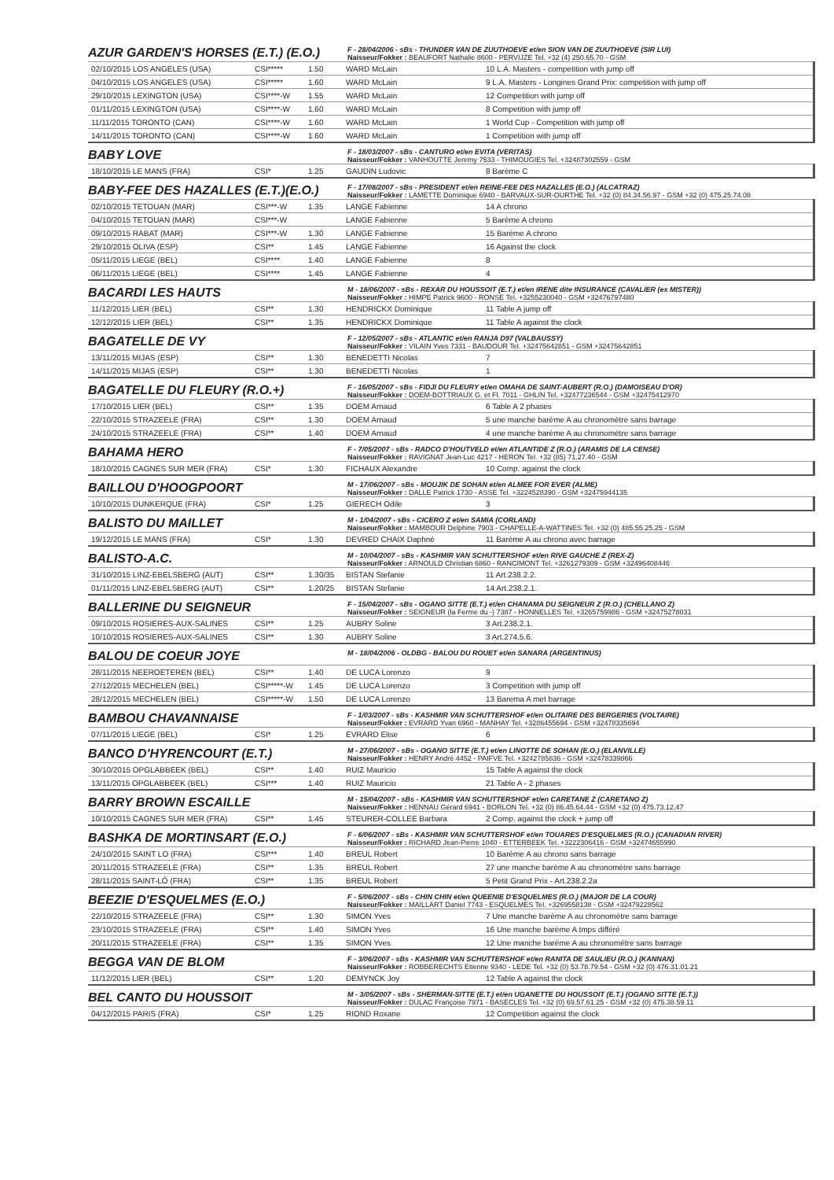AZUR GARDEN'S HORSES (E.T.) (E.O.)
F - 28/04/2006 - sBs - THUNDER VAN DE ZUUTHOEVE et/en SION VAN DE ZUUTHOEVE (SIR LUI)
Naisseur/Fokker : BEAUFORT Nathalie 8600 - PERVIJZE Tel. +32 (4) 250.65.70 - GSM
| 02/10/2015 LOS ANGELES (USA) | CSI***** | 1.50 | WARD McLain | 10 L.A. Masters - competition with jump off |
| 04/10/2015 LOS ANGELES (USA) | CSI***** | 1.60 | WARD McLain | 9 L.A. Masters - Longines Grand Prix: competition with jump off |
| 29/10/2015 LEXINGTON (USA) | CSI****-W | 1.55 | WARD McLain | 12 Competition with jump off |
| 01/11/2015 LEXINGTON (USA) | CSI****-W | 1.60 | WARD McLain | 8 Competition with jump off |
| 11/11/2015 TORONTO (CAN) | CSI****-W | 1.60 | WARD McLain | 1 World Cup - Competition with jump off |
| 14/11/2015 TORONTO (CAN) | CSI****-W | 1.60 | WARD McLain | 1 Competition with jump off |
BABY LOVE
F - 18/03/2007 - sBs - CANTURO et/en EVITA (VERITAS)
Naisseur/Fokker : VANHOUTTE Jeremy 7533 - THIMOUGIES Tel. +32487302559 - GSM
| 18/10/2015 LE MANS (FRA) | CSI* | 1.25 | GAUDIN Ludovic | 8 Barème C |
BABY-FEE DES HAZALLES (E.T.)(E.O.)
F - 17/08/2007 - sBs - PRESIDENT et/en REINE-FEE DES HAZALLES (E.O.) (ALCATRAZ)
Naisseur/Fokker : LAMETTE Dominique 6940 - BARVAUX-SUR-OURTHE Tel. +32 (0) 84.34.56.97 - GSM +32 (0) 475.25.74.08
| 02/10/2015 TETOUAN (MAR) | CSI***-W | 1.35 | LANGE Fabienne | 14 A chrono |
| 04/10/2015 TETOUAN (MAR) | CSI***-W | | LANGE Fabienne | 5 Barème A chrono |
| 09/10/2015 RABAT (MAR) | CSI***-W | 1.30 | LANGE Fabienne | 15 Barème A chrono |
| 29/10/2015 OLIVA (ESP) | CSI** | 1.45 | LANGE Fabienne | 16 Against the clock |
| 05/11/2015 LIEGE (BEL) | CSI**** | 1.40 | LANGE Fabienne | 8 |
| 06/11/2015 LIEGE (BEL) | CSI**** | 1.45 | LANGE Fabienne | 4 |
BACARDI LES HAUTS
M - 18/06/2007 - sBs - REXAR DU HOUSSOIT (E.T.) et/en IRENE dite INSURANCE (CAVALIER (ex MISTER))
Naisseur/Fokker : HIMPE Patrick 9600 - RONSE Tel. +3255230040 - GSM +32476797480
| 11/12/2015 LIER (BEL) | CSI** | 1.30 | HENDRICKX Dominique | 11 Table A jump off |
| 12/12/2015 LIER (BEL) | CSI** | 1.35 | HENDRICKX Dominique | 11 Table A against the clock |
BAGATELLE DE VY
F - 12/05/2007 - sBs - ATLANTIC et/en RANJA D97 (VALBAUSSY)
Naisseur/Fokker : VILAIN Yves 7331 - BAUDOUR Tel. +32475642851 - GSM +32475642851
| 13/11/2015 MIJAS (ESP) | CSI** | 1.30 | BENEDETTI Nicolas | 7 |
| 14/11/2015 MIJAS (ESP) | CSI** | 1.30 | BENEDETTI Nicolas | 1 |
BAGATELLE DU FLEURY (R.O.+)
F - 16/05/2007 - sBs - FIDJI DU FLEURY et/en OMAHA DE SAINT-AUBERT (R.O.) (DAMOISEAU D'OR)
Naisseur/Fokker : DOEM-BOTTRIAUX G. et Fl. 7011 - GHLIN Tel. +32477236544 - GSM +32475412970
| 17/10/2015 LIER (BEL) | CSI** | 1.35 | DOEM Arnaud | 6 Table A 2 phases |
| 22/10/2015 STRAZEELE (FRA) | CSI** | 1.30 | DOEM Arnaud | 5 une manche barème A au chronomètre sans barrage |
| 24/10/2015 STRAZEELE (FRA) | CSI** | 1.40 | DOEM Arnaud | 4 une manche barème A au chronomètre sans barrage |
BAHAMA HERO
F - 7/05/2007 - sBs - RADCO D'HOUTVELD et/en ATLANTIDE Z (R.O.) (ARAMIS DE LA CENSE)
Naisseur/Fokker : RAVIGNAT Jean-Luc 4217 - HERON Tel. +32 (85) 71.27.40 - GSM
| 18/10/2015 CAGNES SUR MER (FRA) | CSI* | 1.30 | FICHAUX Alexandre | 10 Comp. against the clock |
BAILLOU D'HOOGPOORT
M - 17/06/2007 - sBs - MOUJIK DE SOHAN et/en ALMEE FOR EVER (ALME)
Naisseur/Fokker : DALLE Patrick 1730 - ASSE Tel. +3224528390 - GSM +32475944135
| 10/10/2015 DUNKERQUE (FRA) | CSI* | 1.25 | GIERECH Odile | 3 |
BALISTO DU MAILLET
M - 1/04/2007 - sBs - CICERO Z et/en SAMIA (CORLAND)
Naisseur/Fokker : MAMBOUR Delphine 7903 - CHAPELLE-A-WATTINES Tel. +32 (0) 485.55.25.25 - GSM
| 19/12/2015 LE MANS (FRA) | CSI* | 1.30 | DEVRED CHAIX Daphné | 11 Barème A au chrono avec barrage |
BALISTO-A.C.
M - 10/04/2007 - sBs - KASHMIR VAN SCHUTTERSHOF et/en RIVE GAUCHE Z (REX-Z)
Naisseur/Fokker : ARNOULD Christian 6860 - RANCIMONT Tel. +3261279309 - GSM +32496408446
| 31/10/2015 LINZ-EBELSBERG (AUT) | CSI** | 1.30/35 | BISTAN Stefanie | 11 Art.238.2.2. |
| 01/11/2015 LINZ-EBELSBERG (AUT) | CSI** | 1.20/25 | BISTAN Stefanie | 14 Art.238.2.1. |
BALLERINE DU SEIGNEUR
F - 15/04/2007 - sBs - OGANO SITTE (E.T.) et/en CHANAMA DU SEIGNEUR Z (R.O.) (CHELLANO Z)
Naisseur/Fokker : SEIGNEUR (la Ferme du -) 7387 - HONNELLES Tel. +3265759986 - GSM +32475278031
| 09/10/2015 ROSIERES-AUX-SALINES | CSI** | 1.25 | AUBRY Soline | 3 Art.238.2.1. |
| 10/10/2015 ROSIERES-AUX-SALINES | CSI** | 1.30 | AUBRY Soline | 3 Art.274.5.6. |
BALOU DE COEUR JOYE
M - 18/04/2006 - OLDBG - BALOU DU ROUET et/en SANARA (ARGENTINUS)
| 28/11/2015 NEEROETEREN (BEL) | CSI** | 1.40 | DE LUCA Lorenzo | 9 |
| 27/12/2015 MECHELEN (BEL) | CSI*****-W | 1.45 | DE LUCA Lorenzo | 3 Competition with jump off |
| 28/12/2015 MECHELEN (BEL) | CSI*****-W | 1.50 | DE LUCA Lorenzo | 13 Barema A met barrage |
BAMBOU CHAVANNAISE
F - 1/03/2007 - sBs - KASHMIR VAN SCHUTTERSHOF et/en OLITAIRE DES BERGERIES (VOLTAIRE)
Naisseur/Fokker : EVRARD Yvan 6960 - MANHAY Tel. +3286455694 - GSM +32478335694
| 07/11/2015 LIEGE (BEL) | CSI* | 1.25 | EVRARD Elise | 6 |
BANCO D'HYRENCOURT (E.T.)
M - 27/06/2007 - sBs - OGANO SITTE (E.T.) et/en LINOTTE DE SOHAN (E.O.) (ELANVILLE)
Naisseur/Fokker : HENRY André 4452 - PAIFVE Tel. +3242785836 - GSM +32478339866
| 30/10/2015 OPGLABBEEK (BEL) | CSI** | 1.40 | RUIZ Mauricio | 15 Table A against the clock |
| 13/11/2015 OPGLABBEEK (BEL) | CSI*** | 1.40 | RUIZ Mauricio | 21 Table A - 2 phases |
BARRY BROWN ESCAILLE
M - 15/04/2007 - sBs - KASHMIR VAN SCHUTTERSHOF et/en CARETANE Z (CARETANO Z)
Naisseur/Fokker : HENNAU Gérard 6941 - BORLON Tel. +32 (0) 86.45.64.44 - GSM +32 (0) 475.73.12.47
| 10/10/2015 CAGNES SUR MER (FRA) | CSI** | 1.45 | STEURER-COLLEE Barbara | 2 Comp. against the clock + jump off |
BASHKA DE MORTINSART (E.O.)
F - 6/06/2007 - sBs - KASHMIR VAN SCHUTTERSHOF et/en TOUARES D'ESQUELMES (R.O.) (CANADIAN RIVER)
Naisseur/Fokker : RICHARD Jean-Pierre 1040 - ETTERBEEK Tel. +3222306416 - GSM +32474655990
| 24/10/2015 SAINT LO (FRA) | CSI*** | 1.40 | BREUL Robert | 10 Barème A au chrono sans barrage |
| 20/11/2015 STRAZEELE (FRA) | CSI** | 1.35 | BREUL Robert | 27 une manche barème A au chronomètre sans barrage |
| 28/11/2015 SAINT-LÔ (FRA) | CSI** | 1.35 | BREUL Robert | 5 Petit Grand Prix - Art.238.2.2a |
BEEZIE D'ESQUELMES (E.O.)
F - 5/06/2007 - sBs - CHIN CHIN et/en QUEENIE D'ESQUELMES (R.O.) (MAJOR DE LA COUR)
Naisseur/Fokker : MAILLART Daniel 7743 - ESQUELMES Tel. +3269558138 - GSM +32479228562
| 22/10/2015 STRAZEELE (FRA) | CSI** | 1.30 | SIMON Yves | 7 Une manche barème A au chronomètre sans barrage |
| 23/10/2015 STRAZEELE (FRA) | CSI** | 1.40 | SIMON Yves | 16 Une manche barème A tmps différé |
| 20/11/2015 STRAZEELE (FRA) | CSI** | 1.35 | SIMON Yves | 12 Une manche barème A au chronomètre sans barrage |
BEGGA VAN DE BLOM
F - 3/06/2007 - sBs - KASHMIR VAN SCHUTTERSHOF et/en RANITA DE SAULIEU (R.O.) (KANNAN)
Naisseur/Fokker : ROBBERECHTS Etienne 9340 - LEDE Tel. +32 (0) 53.78.79.54 - GSM +32 (0) 476.31.01.21
| 11/12/2015 LIER (BEL) | CSI** | 1.20 | DEMYNCK Joy | 12 Table A against the clock |
BEL CANTO DU HOUSSOIT
M - 3/05/2007 - sBs - SHERMAN-SITTE (E.T.) et/en UGANETTE DU HOUSSOIT (E.T.) (OGANO SITTE (E.T.))
Naisseur/Fokker : DULAC Françoise 7971 - BASECLES Tel. +32 (0) 69.57.61.25 - GSM +32 (0) 475.38.59.11
| 04/12/2015 PARIS (FRA) | CSI* | 1.25 | RIOND Roxane | 12 Competition against the clock |